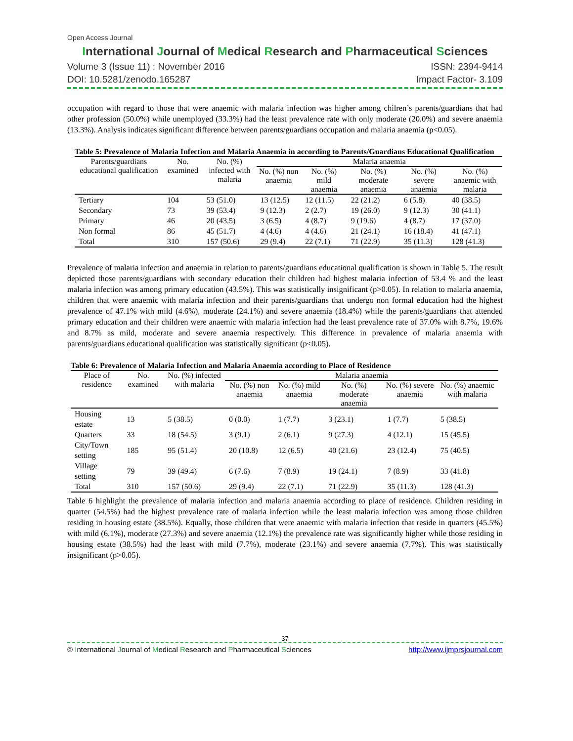Open Access Journal
International Journal of Medical Research and Pharmaceutical Sciences
Volume 3 (Issue 11) : November 2016 ISSN: 2394-9414
DOI: 10.5281/zenodo.165287 Impact Factor- 3.109
occupation with regard to those that were anaemic with malaria infection was higher among chilren’s parents/guardians that had other profession (50.0%) while unemployed (33.3%) had the least prevalence rate with only moderate (20.0%) and severe anaemia (13.3%). Analysis indicates significant difference between parents/guardians occupation and malaria anaemia (p<0.05).
Table 5: Prevalence of Malaria Infection and Malaria Anaemia in according to Parents/Guardians Educational Qualification
| Parents/guardians educational qualification | No. examined | No. (%) infected with malaria | Malaria anaemia | | | | |
| --- | --- | --- | --- | --- | --- | --- | --- |
| | | | No. (%) non anaemia | No. (%) mild anaemia | No. (%) moderate anaemia | No. (%) severe anaemia | No. (%) anaemic with malaria |
| Tertiary | 104 | 53 (51.0) | 13 (12.5) | 12 (11.5) | 22 (21.2) | 6 (5.8) | 40 (38.5) |
| Secondary | 73 | 39 (53.4) | 9 (12.3) | 2 (2.7) | 19 (26.0) | 9 (12.3) | 30 (41.1) |
| Primary | 46 | 20 (43.5) | 3 (6.5) | 4 (8.7) | 9 (19.6) | 4 (8.7) | 17 (37.0) |
| Non formal | 86 | 45 (51.7) | 4 (4.6) | 4 (4.6) | 21 (24.1) | 16 (18.4) | 41 (47.1) |
| Total | 310 | 157 (50.6) | 29 (9.4) | 22 (7.1) | 71 (22.9) | 35 (11.3) | 128 (41.3) |
Prevalence of malaria infection and anaemia in relation to parents/guardians educational qualification is shown in Table 5. The result depicted those parents/guardians with secondary education their children had highest malaria infection of 53.4 % and the least malaria infection was among primary education (43.5%). This was statistically insignificant (p>0.05). In relation to malaria anaemia, children that were anaemic with malaria infection and their parents/guardians that undergo non formal education had the highest prevalence of 47.1% with mild (4.6%), moderate (24.1%) and severe anaemia (18.4%) while the parents/guardians that attended primary education and their children were anaemic with malaria infection had the least prevalence rate of 37.0% with 8.7%, 19.6% and 8.7% as mild, moderate and severe anaemia respectively. This difference in prevalence of malaria anaemia with parents/guardians educational qualification was statistically significant (p<0.05).
Table 6: Prevalence of Malaria Infection and Malaria Anaemia according to Place of Residence
| Place of residence | No. examined | No. (%) infected with malaria | Malaria anaemia | | | | |
| --- | --- | --- | --- | --- | --- | --- | --- |
| | | | No. (%) non anaemia | No. (%) mild anaemia | No. (%) moderate anaemia | No. (%) severe anaemia | No. (%) anaemic with malaria |
| Housing estate | 13 | 5 (38.5) | 0 (0.0) | 1 (7.7) | 3 (23.1) | 1 (7.7) | 5 (38.5) |
| Quarters | 33 | 18 (54.5) | 3 (9.1) | 2 (6.1) | 9 (27.3) | 4 (12.1) | 15 (45.5) |
| City/Town setting | 185 | 95 (51.4) | 20 (10.8) | 12 (6.5) | 40 (21.6) | 23 (12.4) | 75 (40.5) |
| Village setting | 79 | 39 (49.4) | 6 (7.6) | 7 (8.9) | 19 (24.1) | 7 (8.9) | 33 (41.8) |
| Total | 310 | 157 (50.6) | 29 (9.4) | 22 (7.1) | 71 (22.9) | 35 (11.3) | 128 (41.3) |
Table 6 highlight the prevalence of malaria infection and malaria anaemia according to place of residence. Children residing in quarter (54.5%) had the highest prevalence rate of malaria infection while the least malaria infection was among those children residing in housing estate (38.5%). Equally, those children that were anaemic with malaria infection that reside in quarters (45.5%) with mild (6.1%), moderate (27.3%) and severe anaemia (12.1%) the prevalence rate was significantly higher while those residing in housing estate (38.5%) had the least with mild (7.7%), moderate (23.1%) and severe anaemia (7.7%). This was statistically insignificant (p>0.05).
37
© International Journal of Medical Research and Pharmaceutical Sciences http://www.ijmprsjournal.com